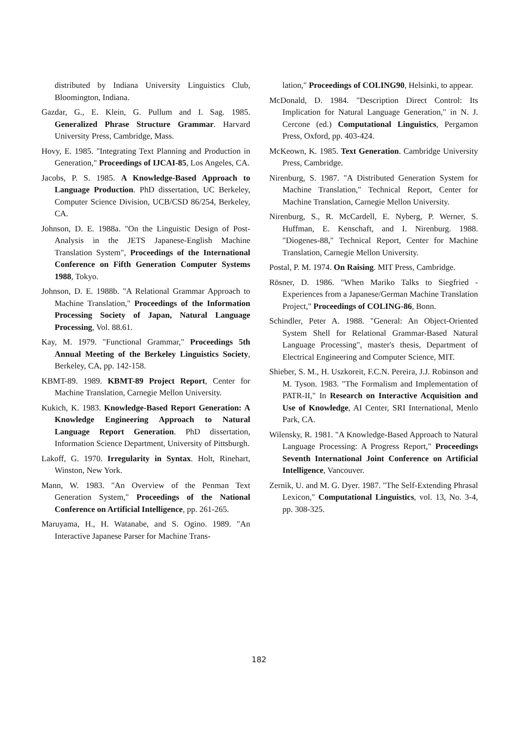distributed by Indiana University Linguistics Club, Bloomington, Indiana.
Gazdar, G., E. Klein, G. Pullum and I. Sag. 1985. Generalized Phrase Structure Grammar. Harvard University Press, Cambridge, Mass.
Hovy, E. 1985. "Integrating Text Planning and Production in Generation," Proceedings of IJCAI-85, Los Angeles, CA.
Jacobs, P. S. 1985. A Knowledge-Based Approach to Language Production. PhD dissertation, UC Berkeley, Computer Science Division, UCB/CSD 86/254, Berkeley, CA.
Johnson, D. E. 1988a. "On the Linguistic Design of Post-Analysis in the JETS Japanese-English Machine Translation System", Proceedings of the International Conference on Fifth Generation Computer Systems 1988, Tokyo.
Johnson, D. E. 1988b. "A Relational Grammar Approach to Machine Translation," Proceedings of the Information Processing Society of Japan, Natural Language Processing, Vol. 88.61.
Kay, M. 1979. "Functional Grammar," Proceedings 5th Annual Meeting of the Berkeley Linguistics Society, Berkeley, CA, pp. 142-158.
KBMT-89. 1989. KBMT-89 Project Report, Center for Machine Translation, Carnegie Mellon University.
Kukich, K. 1983. Knowledge-Based Report Generation: A Knowledge Engineering Approach to Natural Language Report Generation. PhD dissertation, Information Science Department, University of Pittsburgh.
Lakoff, G. 1970. Irregularity in Syntax. Holt, Rinehart, Winston, New York.
Mann, W. 1983. "An Overview of the Penman Text Generation System," Proceedings of the National Conference on Artificial Intelligence, pp. 261-265.
Maruyama, H., H. Watanabe, and S. Ogino. 1989. "An Interactive Japanese Parser for Machine Trans-
lation," Proceedings of COLING90, Helsinki, to appear.
McDonald, D. 1984. "Description Direct Control: Its Implication for Natural Language Generation," in N. J. Cercone (ed.) Computational Linguistics, Pergamon Press, Oxford, pp. 403-424.
McKeown, K. 1985. Text Generation. Cambridge University Press, Cambridge.
Nirenburg, S. 1987. "A Distributed Generation System for Machine Translation," Technical Report, Center for Machine Translation, Carnegie Mellon University.
Nirenburg, S., R. McCardell, E. Nyberg, P. Werner, S. Huffman, E. Kenschaft, and I. Nirenburg. 1988. "Diogenes-88," Technical Report, Center for Machine Translation, Carnegie Mellon University.
Postal, P. M. 1974. On Raising. MIT Press, Cambridge.
Rösner, D. 1986. "When Mariko Talks to Siegfried - Experiences from a Japanese/German Machine Translation Project," Proceedings of COLING-86, Bonn.
Schindler, Peter A. 1988. "General: An Object-Oriented System Shell for Relational Grammar-Based Natural Language Processing", master's thesis, Department of Electrical Engineering and Computer Science, MIT.
Shieber, S. M., H. Uszkoreit, F.C.N. Pereira, J.J. Robinson and M. Tyson. 1983. "The Formalism and Implementation of PATR-II," In Research on Interactive Acquisition and Use of Knowledge, AI Center, SRI International, Menlo Park, CA.
Wilensky, R. 1981. "A Knowledge-Based Approach to Natural Language Processing: A Progress Report," Proceedings Seventh International Joint Conference on Artificial Intelligence, Vancouver.
Zernik, U. and M. G. Dyer. 1987. "The Self-Extending Phrasal Lexicon," Computational Linguistics, vol. 13, No. 3-4, pp. 308-325.
182